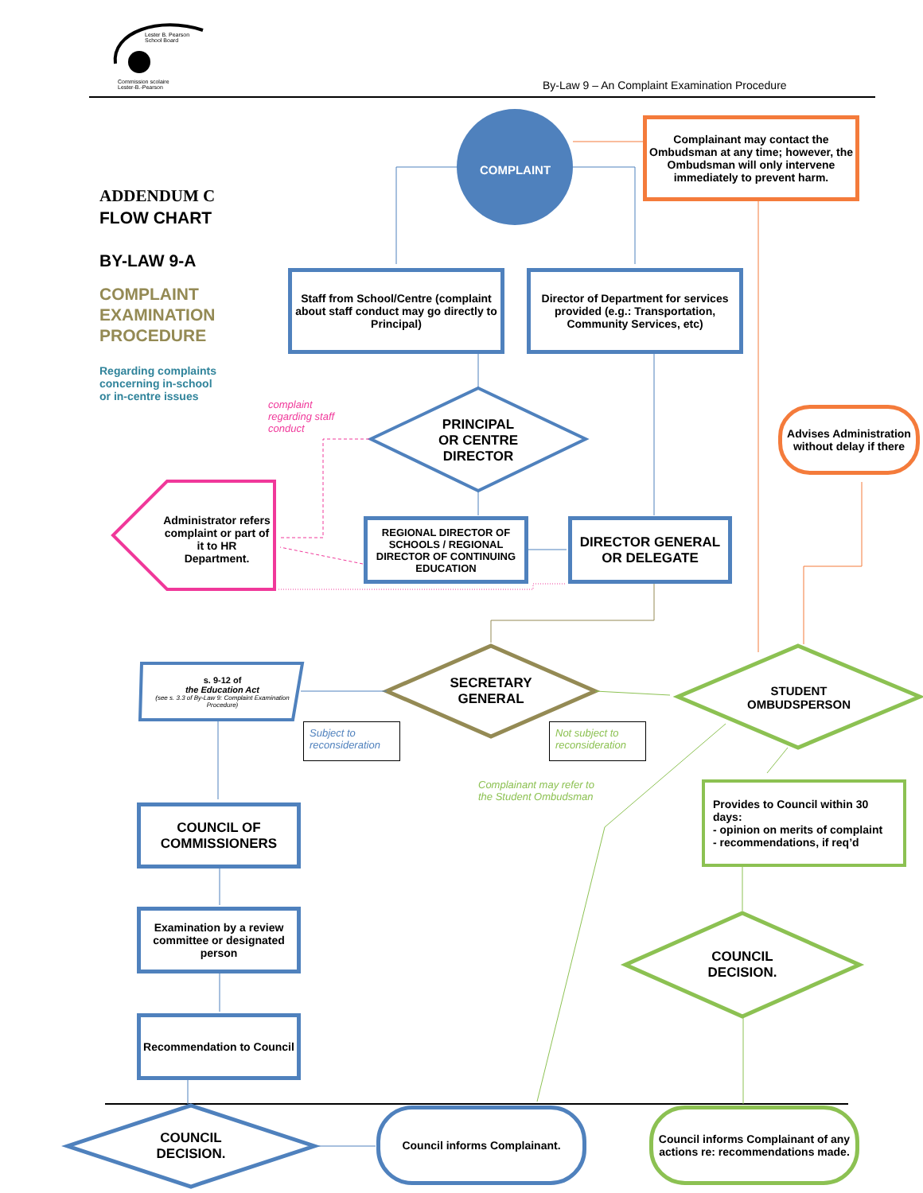Lester B. Pearson
School Board
Commission scolaire
Lester-B.-Pearson
By-Law 9 – An Complaint Examination Procedure
ADDENDUM C
FLOW CHART
BY-LAW 9-A
COMPLAINT
EXAMINATION
PROCEDURE
Regarding complaints
concerning in-school
or in-centre issues
COMPLAINT
Complainant may contact the Ombudsman at any time; however, the Ombudsman will only intervene immediately to prevent harm.
Staff from School/Centre (complaint about staff conduct may go directly to Principal)
Director of Department for services provided (e.g.: Transportation, Community Services, etc)
complaint
regarding staff
conduct
PRINCIPAL
OR CENTRE
DIRECTOR
Advises Administration without delay if there
Administrator refers complaint or part of it to HR Department.
REGIONAL DIRECTOR OF SCHOOLS / REGIONAL DIRECTOR OF CONTINUING EDUCATION
DIRECTOR GENERAL OR DELEGATE
s. 9-12 of
the Education Act
(see s. 3.3 of By-Law 9: Complaint Examination Procedure)
SECRETARY GENERAL
STUDENT OMBUDSPERSON
Subject to
reconsideration
Not subject to
reconsideration
Complainant may refer to
the Student Ombudsman
Provides to Council within 30 days:
- opinion on merits of complaint
- recommendations, if req’d
COUNCIL OF COMMISSIONERS
Examination by a review committee or designated person
COUNCIL DECISION.
Recommendation to Council
COUNCIL DECISION.
Council informs Complainant.
Council informs Complainant of any actions re: recommendations made.